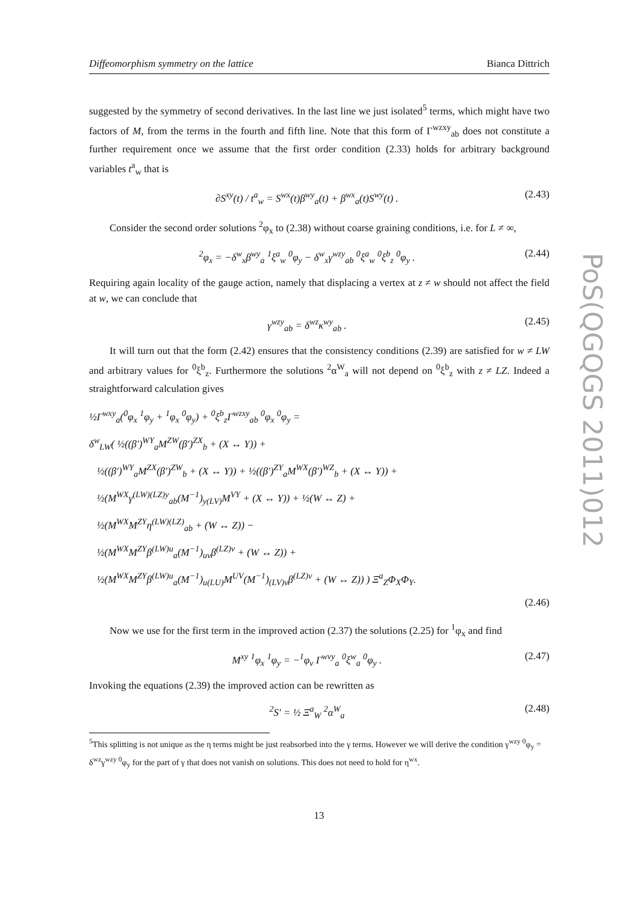Diffeomorphism symmetry on the lattice Bianca Dittrich
suggested by the symmetry of second derivatives. In the last line we just isolated<sup>5</sup> terms, which might have two factors of M, from the terms in the fourth and fifth line. Note that this form of Γ<sup>wzxy</sup><sub>ab</sub> does not constitute a further requirement once we assume that the first order condition (2.33) holds for arbitrary background variables t<sup>a</sup><sub>w</sub> that is
∂S<sup>xy</sup>(t) / t<sup>a</sup><sub>w</sub> = S<sup>wx</sup>(t)β<sup>wy</sup><sub>a</sub>(t) + β<sup>wx</sup><sub>a</sub>(t)S<sup>wy</sup>(t) . (2.43)
Consider the second order solutions <sup>2</sup>φ<sub>x</sub> to (2.38) without coarse graining conditions, i.e. for L ≠ ∞,
<sup>2</sup> φ<sub>x</sub> = −δ<sup>w</sup><sub>x</sub>β<sup>wy</sup><sub>a</sub> <sup>1</sup>ξ<sup>a</sup><sub>w</sub> <sup>0</sup>φ<sub>y</sub> − δ<sup>w</sup><sub>x</sub>γ<sup>wzy</sup><sub>ab</sub> <sup>0</sup>ξ<sup>a</sup><sub>w</sub> <sup>0</sup>ξ<sup>b</sup><sub>z</sub> <sup>0</sup>φ<sub>y</sub> . (2.44)
Requiring again locality of the gauge action, namely that displacing a vertex at z ≠ w should not affect the field at w, we can conclude that
γ<sup>wzy</sup><sub>ab</sub> = δ<sup>wz</sup>κ<sup>wy</sup><sub>ab</sub> . (2.45)
It will turn out that the form (2.42) ensures that the consistency conditions (2.39) are satisfied for w ≠ LW and arbitrary values for <sup>0</sup>ξ<sup>b</sup><sub>z</sub>. Furthermore the solutions <sup>2</sup>α<sup>W</sup><sub>a</sub> will not depend on <sup>0</sup>ξ<sup>b</sup><sub>z</sub> with z ≠ LZ. Indeed a straightforward calculation gives
½Γ<sup>wxy</sup><sub>a</sub>(<sup>0</sup>φ<sub>x</sub> <sup>1</sup>φ<sub>y</sub> + <sup>1</sup>φ<sub>x</sub> <sup>0</sup>φ<sub>y</sub>) + <sup>0</sup>ξ<sup>b</sup><sub>z</sub>Γ<sup>wzxy</sup><sub>ab</sub> <sup>0</sup>φ<sub>x</sub> <sup>0</sup>φ<sub>y</sub> =
δ<sup>w</sup><sub>LW</sub>( ½((β′)<sup>WY</sup><sub>a</sub>M<sup>ZW</sup>(β′)<sup>ZX</sup><sub>b</sub> + (X ↔ Y)) +
½((β′)<sup>WY</sup><sub>a</sub>M<sup>ZX</sup>(β′)<sup>ZW</sup><sub>b</sub> + (X ↔ Y)) + ½((β′)<sup>ZY</sup><sub>a</sub>M<sup>WX</sup>(β′)<sup>WZ</sup><sub>b</sub> + (X ↔ Y)) +
½(M<sup>WX</sup>γ<sup>(LW)(LZ)y</sup><sub>ab</sub>(M<sup>−1</sup>)<sub>y(LV)</sub>M<sup>VY</sup> + (X ↔ Y)) + ½(W ↔ Z) +
½(M<sup>WX</sup>M<sup>ZY</sup>η<sup>(LW)(LZ)</sup><sub>ab</sub> + (W ↔ Z)) −
½(M<sup>WX</sup>M<sup>ZY</sup>β<sup>(LW)u</sup><sub>a</sub>(M<sup>−1</sup>)<sub>uv</sub>β<sup>(LZ)v</sup> + (W ↔ Z)) +
½(M<sup>WX</sup>M<sup>ZY</sup>β<sup>(LW)u</sup><sub>a</sub>(M<sup>−1</sup>)<sub>u(LU)</sub>M<sup>UV</sup>(M<sup>−1</sup>)<sub>(LV)v</sub>β<sup>(LZ)v</sup> + (W ↔ Z)) ) Ξ<sup>a</sup><sub>Z</sub>Φ<sub>X</sub>Φ<sub>Y</sub>.
(2.46)
Now we use for the first term in the improved action (2.37) the solutions (2.25) for <sup>1</sup>φ<sub>x</sub> and find
M<sup>xy</sup> <sup>1</sup>φ<sub>x</sub> <sup>1</sup>φ<sub>y</sub> = −<sup>1</sup>φ<sub>v</sub> Γ<sup>wvy</sup><sub>a</sub> <sup>0</sup>ξ<sup>w</sup><sub>a</sub> <sup>0</sup>φ<sub>y</sub> . (2.47)
Invoking the equations (2.39) the improved action can be rewritten as
<sup>2</sup> S′ = ½ Ξ<sup>a</sup><sub>W</sub> <sup>2</sup>α<sup>W</sup><sub>a</sub> (2.48)
<sup>5</sup> This splitting is not unique as the η terms might be just reabsorbed into the γ terms. However we will derive the condition γ<sup>wzy 0</sup>φ<sub>y</sub> = δ<sup>wz</sup>γ<sup>wzy 0</sup>φ<sub>y</sub> for the part of γ that does not vanish on solutions. This does not need to hold for η<sup>wx</sup>.
PoS(QGQGS 2011)012
13